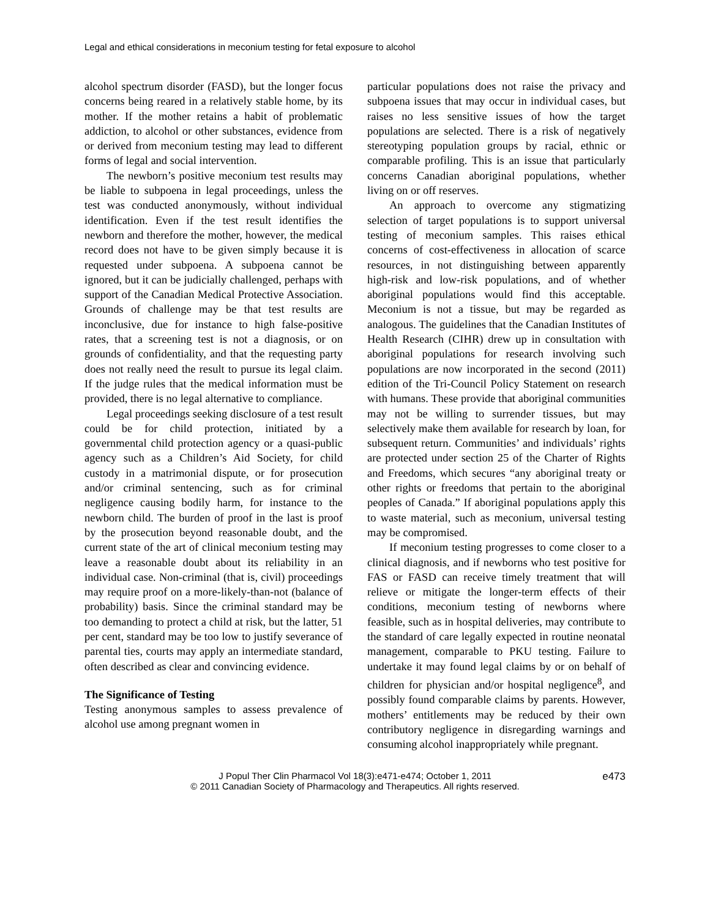Legal and ethical considerations in meconium testing for fetal exposure to alcohol
alcohol spectrum disorder (FASD), but the longer focus concerns being reared in a relatively stable home, by its mother. If the mother retains a habit of problematic addiction, to alcohol or other substances, evidence from or derived from meconium testing may lead to different forms of legal and social intervention.
The newborn’s positive meconium test results may be liable to subpoena in legal proceedings, unless the test was conducted anonymously, without individual identification. Even if the test result identifies the newborn and therefore the mother, however, the medical record does not have to be given simply because it is requested under subpoena. A subpoena cannot be ignored, but it can be judicially challenged, perhaps with support of the Canadian Medical Protective Association. Grounds of challenge may be that test results are inconclusive, due for instance to high false-positive rates, that a screening test is not a diagnosis, or on grounds of confidentiality, and that the requesting party does not really need the result to pursue its legal claim. If the judge rules that the medical information must be provided, there is no legal alternative to compliance.
Legal proceedings seeking disclosure of a test result could be for child protection, initiated by a governmental child protection agency or a quasi-public agency such as a Children’s Aid Society, for child custody in a matrimonial dispute, or for prosecution and/or criminal sentencing, such as for criminal negligence causing bodily harm, for instance to the newborn child. The burden of proof in the last is proof by the prosecution beyond reasonable doubt, and the current state of the art of clinical meconium testing may leave a reasonable doubt about its reliability in an individual case. Non-criminal (that is, civil) proceedings may require proof on a more-likely-than-not (balance of probability) basis. Since the criminal standard may be too demanding to protect a child at risk, but the latter, 51 per cent, standard may be too low to justify severance of parental ties, courts may apply an intermediate standard, often described as clear and convincing evidence.
The Significance of Testing
Testing anonymous samples to assess prevalence of alcohol use among pregnant women in
particular populations does not raise the privacy and subpoena issues that may occur in individual cases, but raises no less sensitive issues of how the target populations are selected. There is a risk of negatively stereotyping population groups by racial, ethnic or comparable profiling. This is an issue that particularly concerns Canadian aboriginal populations, whether living on or off reserves.
An approach to overcome any stigmatizing selection of target populations is to support universal testing of meconium samples. This raises ethical concerns of cost-effectiveness in allocation of scarce resources, in not distinguishing between apparently high-risk and low-risk populations, and of whether aboriginal populations would find this acceptable. Meconium is not a tissue, but may be regarded as analogous. The guidelines that the Canadian Institutes of Health Research (CIHR) drew up in consultation with aboriginal populations for research involving such populations are now incorporated in the second (2011) edition of the Tri-Council Policy Statement on research with humans. These provide that aboriginal communities may not be willing to surrender tissues, but may selectively make them available for research by loan, for subsequent return. Communities’ and individuals’ rights are protected under section 25 of the Charter of Rights and Freedoms, which secures “any aboriginal treaty or other rights or freedoms that pertain to the aboriginal peoples of Canada.” If aboriginal populations apply this to waste material, such as meconium, universal testing may be compromised.
If meconium testing progresses to come closer to a clinical diagnosis, and if newborns who test positive for FAS or FASD can receive timely treatment that will relieve or mitigate the longer-term effects of their conditions, meconium testing of newborns where feasible, such as in hospital deliveries, may contribute to the standard of care legally expected in routine neonatal management, comparable to PKU testing. Failure to undertake it may found legal claims by or on behalf of children for physician and/or hospital negligence<sup>8</sup>, and possibly found comparable claims by parents. However, mothers’ entitlements may be reduced by their own contributory negligence in disregarding warnings and consuming alcohol inappropriately while pregnant.
J Popul Ther Clin Pharmacol Vol 18(3):e471-e474; October 1, 2011
© 2011 Canadian Society of Pharmacology and Therapeutics. All rights reserved.
e473